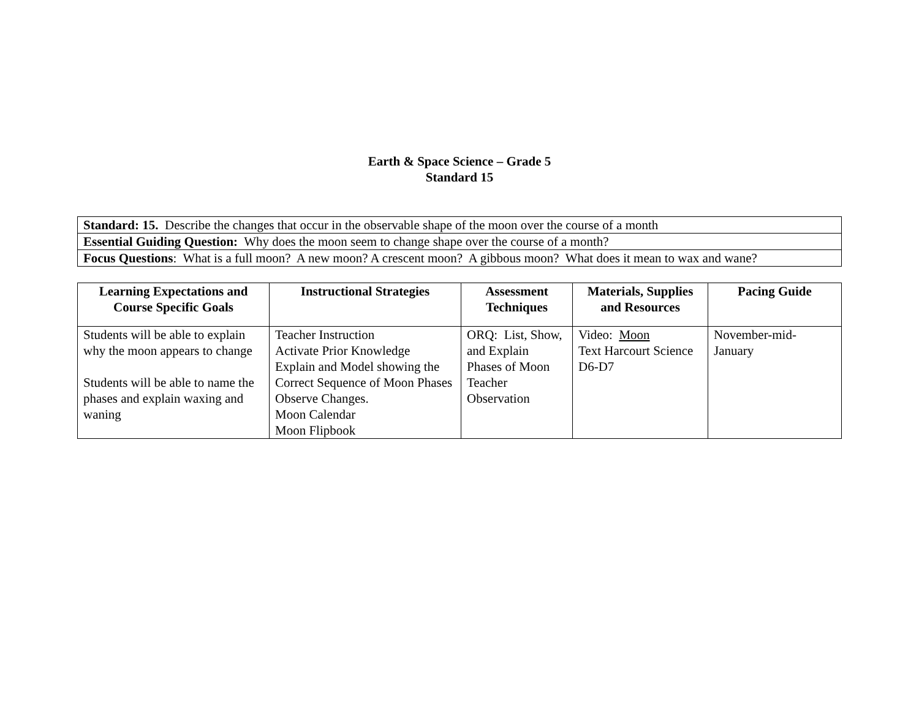Earth & Space Science – Grade 5
Standard 15
| Standard: 15. Describe the changes that occur in the observable shape of the moon over the course of a month |
| Essential Guiding Question: Why does the moon seem to change shape over the course of a month? |
| Focus Questions : What is a full moon? A new moon? A crescent moon? A gibbous moon? What does it mean to wax and wane? |
| Learning Expectations and Course Specific Goals | Instructional Strategies | Assessment Techniques | Materials, Supplies and Resources | Pacing Guide |
| --- | --- | --- | --- | --- |
| Students will be able to explain why the moon appears to change Students will be able to name the phases and explain waxing and waning | Teacher Instruction Activate Prior Knowledge Explain and Model showing the Correct Sequence of Moon Phases Observe Changes. Moon Calendar Moon Flipbook | ORQ: List, Show, and Explain Phases of Moon Teacher Observation | Video: Moon Text Harcourt Science D6-D7 | November-mid-January |